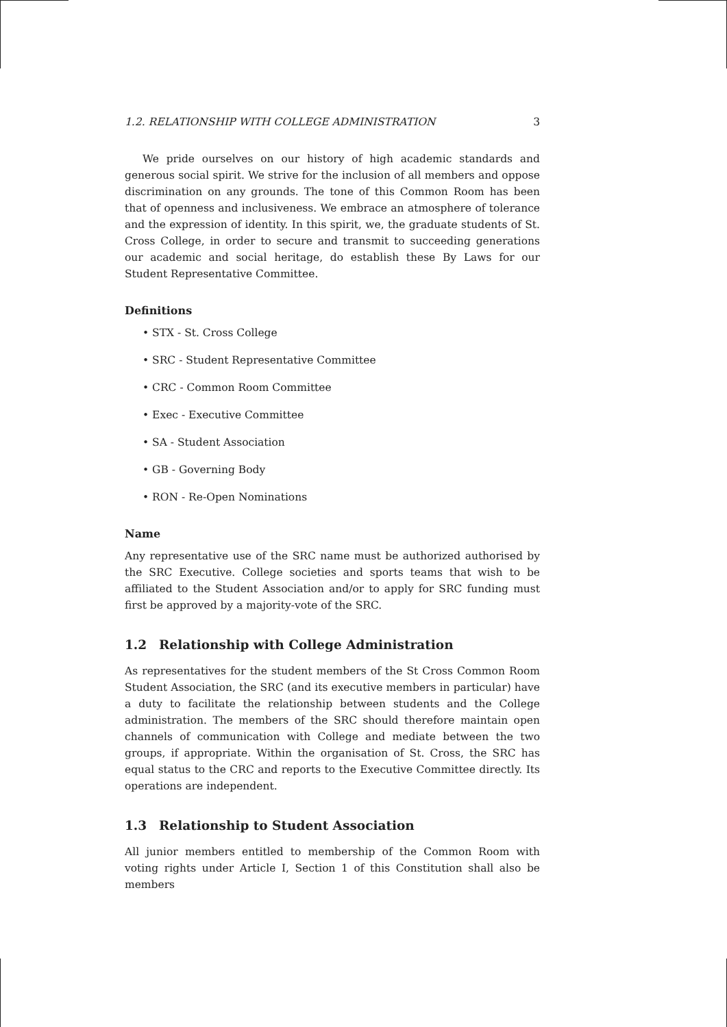1.2. RELATIONSHIP WITH COLLEGE ADMINISTRATION 3
We pride ourselves on our history of high academic standards and generous social spirit. We strive for the inclusion of all members and oppose discrimination on any grounds. The tone of this Common Room has been that of openness and inclusiveness. We embrace an atmosphere of tolerance and the expression of identity. In this spirit, we, the graduate students of St. Cross College, in order to secure and transmit to succeeding generations our academic and social heritage, do establish these By Laws for our Student Representative Committee.
Definitions
• STX - St. Cross College
• SRC - Student Representative Committee
• CRC - Common Room Committee
• Exec - Executive Committee
• SA - Student Association
• GB - Governing Body
• RON - Re-Open Nominations
Name
Any representative use of the SRC name must be authorized authorised by the SRC Executive. College societies and sports teams that wish to be affiliated to the Student Association and/or to apply for SRC funding must first be approved by a majority-vote of the SRC.
1.2 Relationship with College Administration
As representatives for the student members of the St Cross Common Room Student Association, the SRC (and its executive members in particular) have a duty to facilitate the relationship between students and the College administration. The members of the SRC should therefore maintain open channels of communication with College and mediate between the two groups, if appropriate. Within the organisation of St. Cross, the SRC has equal status to the CRC and reports to the Executive Committee directly. Its operations are independent.
1.3 Relationship to Student Association
All junior members entitled to membership of the Common Room with voting rights under Article I, Section 1 of this Constitution shall also be members